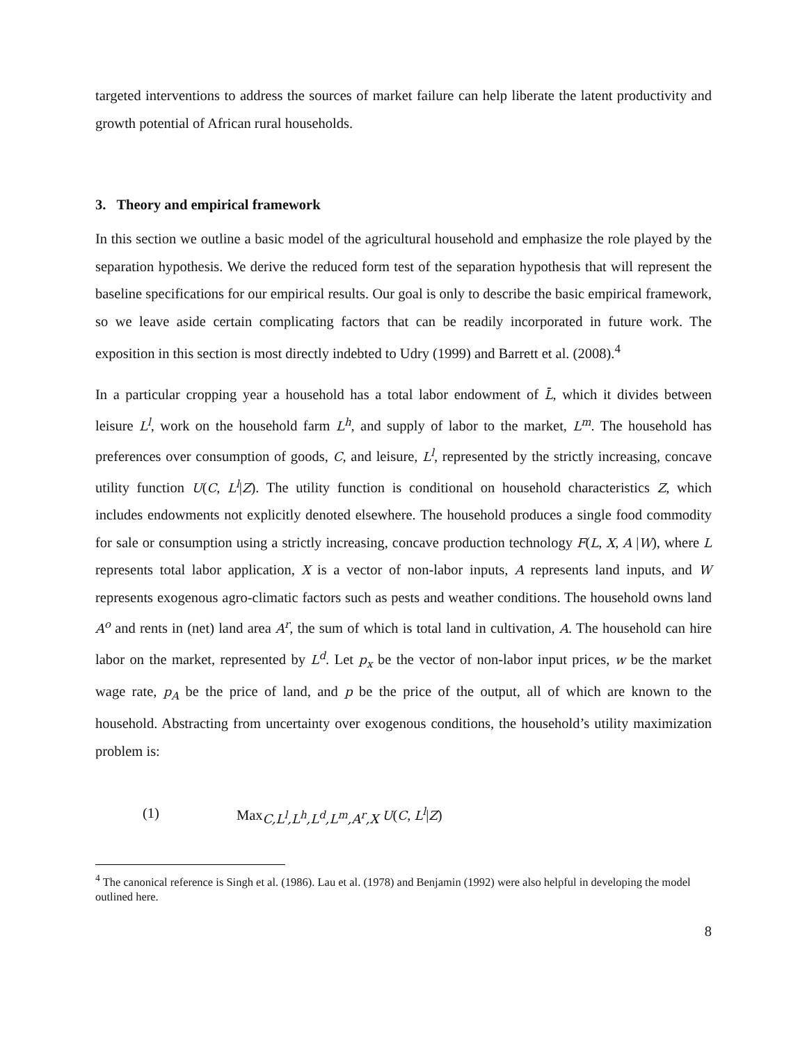targeted interventions to address the sources of market failure can help liberate the latent productivity and growth potential of African rural households.
3. Theory and empirical framework
In this section we outline a basic model of the agricultural household and emphasize the role played by the separation hypothesis. We derive the reduced form test of the separation hypothesis that will represent the baseline specifications for our empirical results. Our goal is only to describe the basic empirical framework, so we leave aside certain complicating factors that can be readily incorporated in future work. The exposition in this section is most directly indebted to Udry (1999) and Barrett et al. (2008).<sup>4</sup>
In a particular cropping year a household has a total labor endowment of L̄, which it divides between leisure L<sup>l</sup>, work on the household farm L<sup>h</sup>, and supply of labor to the market, L<sup>m</sup>. The household has preferences over consumption of goods, C, and leisure, L<sup>l</sup>, represented by the strictly increasing, concave utility function U(C, L<sup>l</sup>|Z). The utility function is conditional on household characteristics Z, which includes endowments not explicitly denoted elsewhere. The household produces a single food commodity for sale or consumption using a strictly increasing, concave production technology F(L, X, A |W), where L represents total labor application, X is a vector of non-labor inputs, A represents land inputs, and W represents exogenous agro-climatic factors such as pests and weather conditions. The household owns land A<sup>o</sup> and rents in (net) land area A<sup>r</sup>, the sum of which is total land in cultivation, A. The household can hire labor on the market, represented by L<sup>d</sup>. Let p<sub>x</sub> be the vector of non-labor input prices, w be the market wage rate, p<sub>A</sub> be the price of land, and p be the price of the output, all of which are known to the household. Abstracting from uncertainty over exogenous conditions, the household’s utility maximization problem is:
(1) Max<sub>C,L<sup>l</sup>,L<sup>h</sup>,L<sup>d</sup>,L<sup>m</sup>,A<sup>r</sup>,X</sub> U(C, L<sup>l</sup>|Z)
<sup>4</sup> The canonical reference is Singh et al. (1986). Lau et al. (1978) and Benjamin (1992) were also helpful in developing the model outlined here.
8